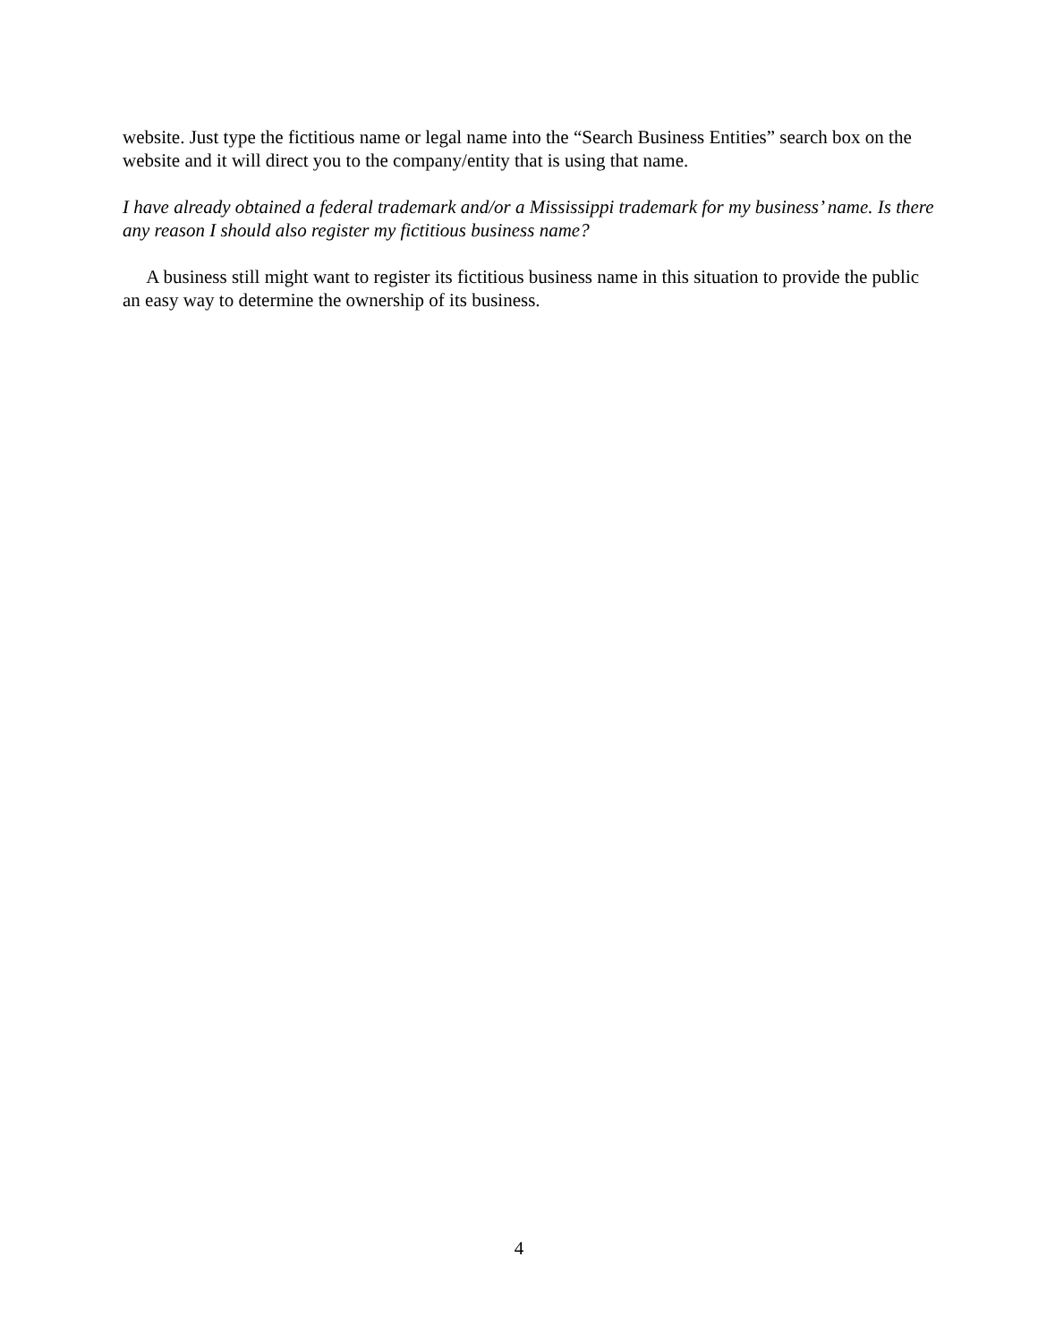website. Just type the fictitious name or legal name into the “Search Business Entities” search box on the website and it will direct you to the company/entity that is using that name.
I have already obtained a federal trademark and/or a Mississippi trademark for my business’ name. Is there any reason I should also register my fictitious business name?
A business still might want to register its fictitious business name in this situation to provide the public an easy way to determine the ownership of its business.
4